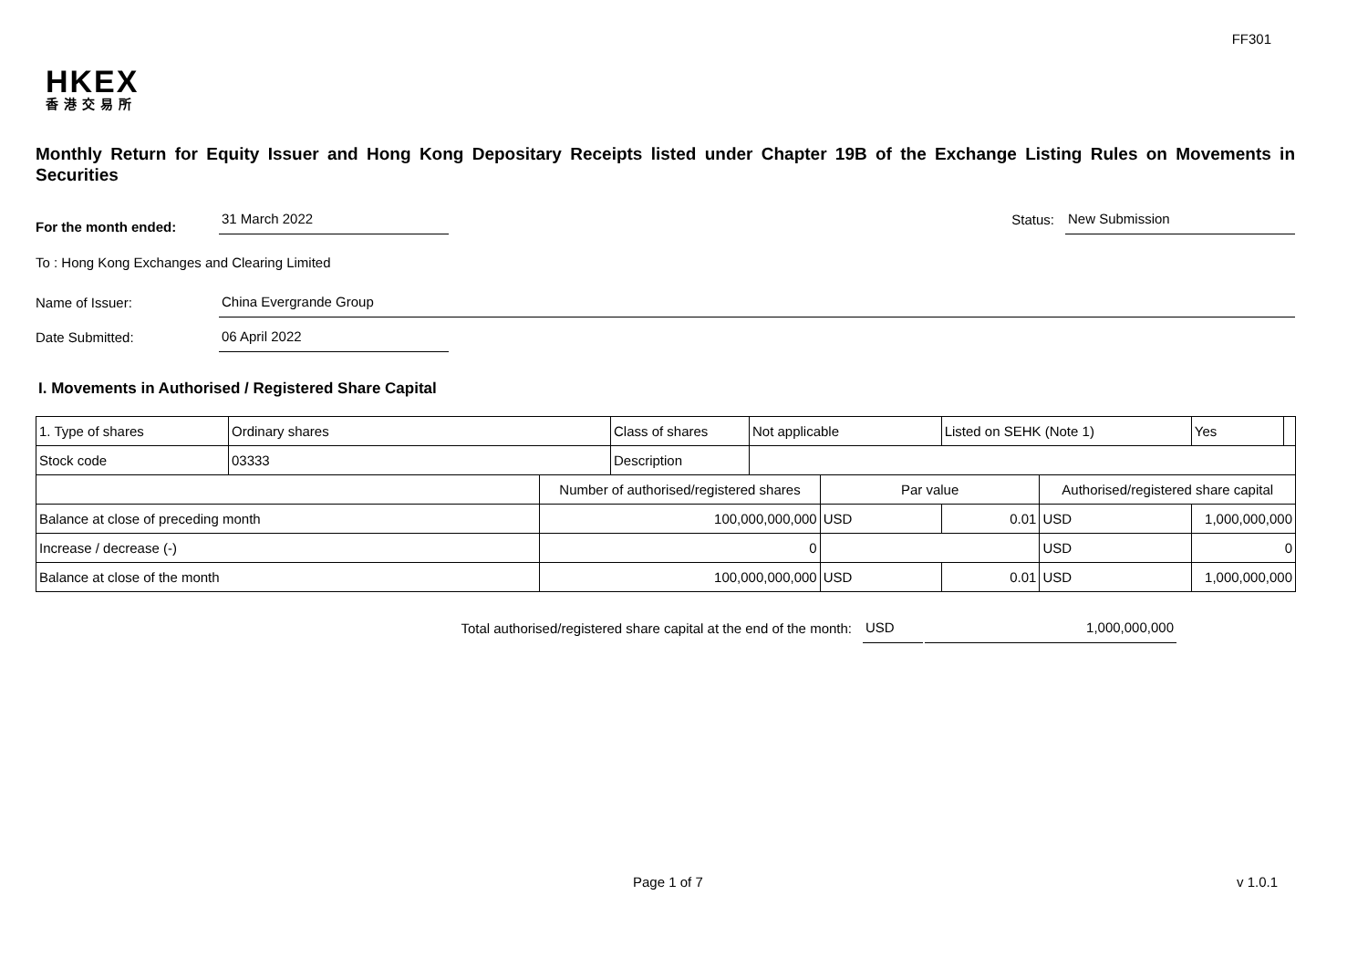FF301
HKEX
香港交易所
Monthly Return for Equity Issuer and Hong Kong Depositary Receipts listed under Chapter 19B of the Exchange Listing Rules on Movements in Securities
For the month ended:
31 March 2022
Status:
New Submission
To : Hong Kong Exchanges and Clearing Limited
Name of Issuer:
China Evergrande Group
Date Submitted:
06 April 2022
I. Movements in Authorised / Registered Share Capital
| 1. Type of shares | Ordinary shares | | Class of shares | Not applicable | | Listed on SEHK (Note 1) | | Yes | |
| Stock code | 03333 | | Description | | | | | | |
| | | Number of authorised/registered shares | | | Par value | | Authorised/registered share capital | | |
| Balance at close of preceding month | | 100,000,000,000 | | | USD | 0.01 | USD | 1,000,000,000 | |
| Increase / decrease (-) | | 0 | | | | | USD | 0 | |
| Balance at close of the month | | 100,000,000,000 | | | USD | 0.01 | USD | 1,000,000,000 | |
Total authorised/registered share capital at the end of the month: USD 1,000,000,000
Page 1 of 7 v 1.0.1